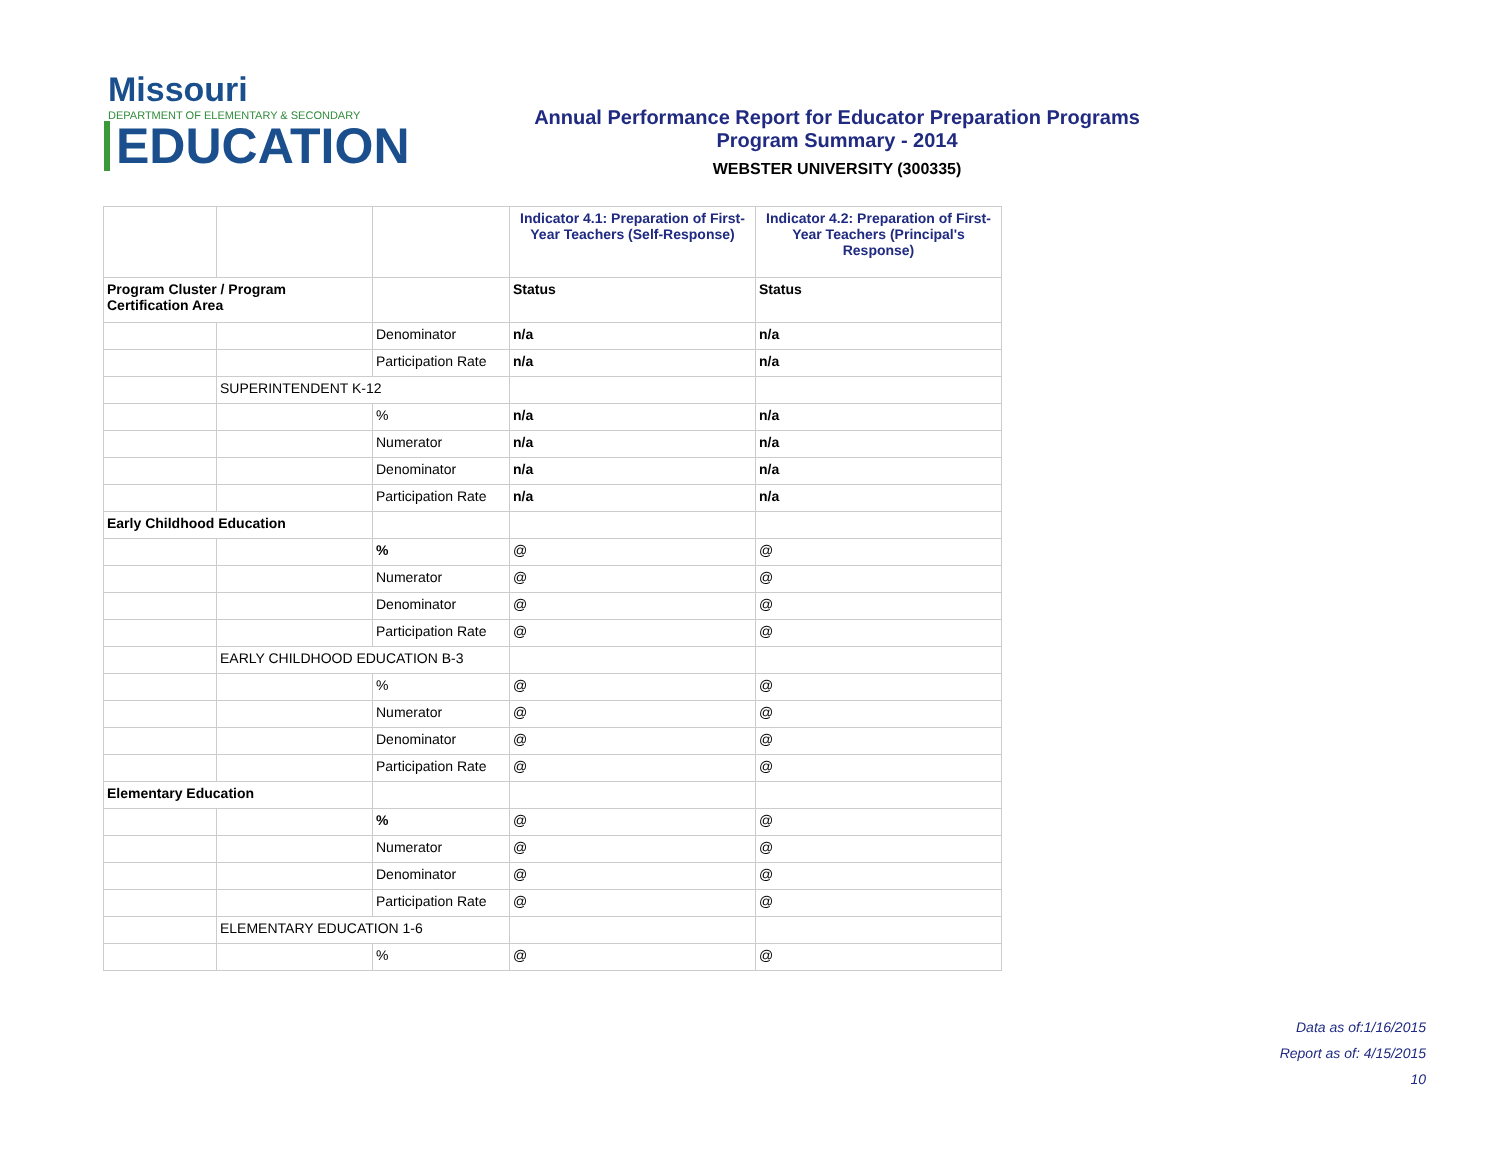Missouri
DEPARTMENT OF ELEMENTARY & SECONDARY
EDUCATION
Annual Performance Report for Educator Preparation Programs
Program Summary - 2014
WEBSTER UNIVERSITY (300335)
| | | | Indicator 4.1: Preparation of First-Year Teachers (Self-Response) | Indicator 4.2: Preparation of First-Year Teachers (Principal's Response) |
| --- | --- | --- | --- | --- |
| Program Cluster / Program Certification Area | | | Status | Status |
| | | Denominator | n/a | n/a |
| | | Participation Rate | n/a | n/a |
| | SUPERINTENDENT K-12 | | | |
| | | % | n/a | n/a |
| | | Numerator | n/a | n/a |
| | | Denominator | n/a | n/a |
| | | Participation Rate | n/a | n/a |
| Early Childhood Education | | | | |
| | | % | @ | @ |
| | | Numerator | @ | @ |
| | | Denominator | @ | @ |
| | | Participation Rate | @ | @ |
| | EARLY CHILDHOOD EDUCATION B-3 | | | |
| | | % | @ | @ |
| | | Numerator | @ | @ |
| | | Denominator | @ | @ |
| | | Participation Rate | @ | @ |
| Elementary Education | | | | |
| | | % | @ | @ |
| | | Numerator | @ | @ |
| | | Denominator | @ | @ |
| | | Participation Rate | @ | @ |
| | ELEMENTARY EDUCATION 1-6 | | | |
| | | % | @ | @ |
Data as of:1/16/2015
Report as of: 4/15/2015
10